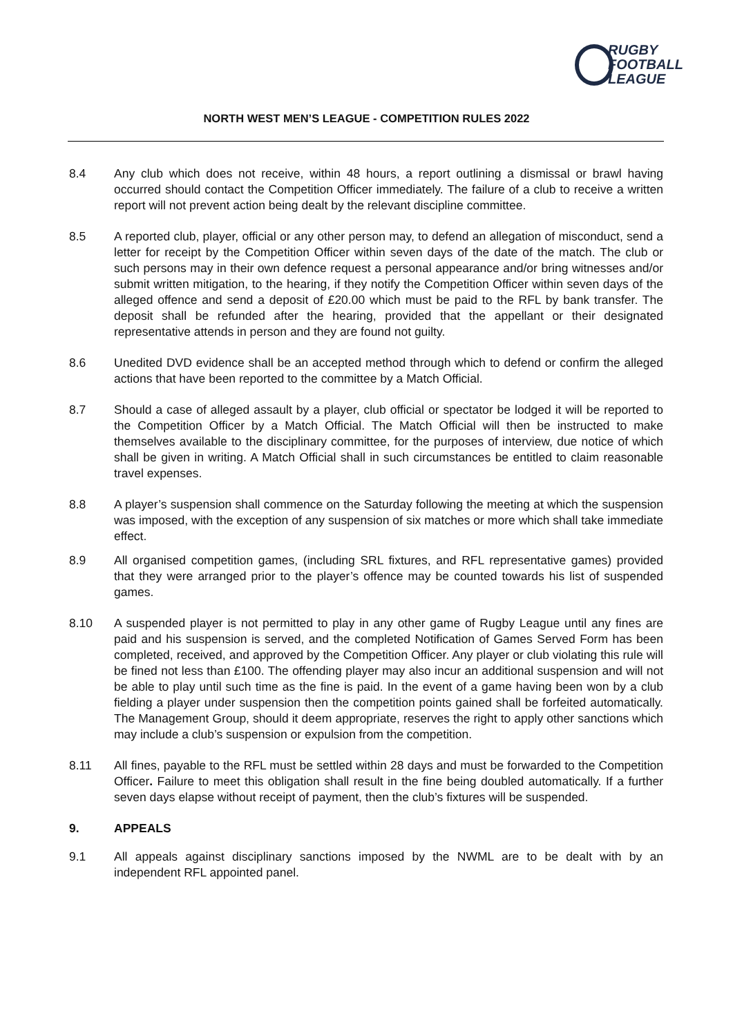RUGBY
FOOTBALL
LEAGUE
NORTH WEST MEN’S LEAGUE - COMPETITION RULES 2022
8.4 Any club which does not receive, within 48 hours, a report outlining a dismissal or brawl having occurred should contact the Competition Officer immediately. The failure of a club to receive a written report will not prevent action being dealt by the relevant discipline committee.
8.5 A reported club, player, official or any other person may, to defend an allegation of misconduct, send a letter for receipt by the Competition Officer within seven days of the date of the match. The club or such persons may in their own defence request a personal appearance and/or bring witnesses and/or submit written mitigation, to the hearing, if they notify the Competition Officer within seven days of the alleged offence and send a deposit of £20.00 which must be paid to the RFL by bank transfer. The deposit shall be refunded after the hearing, provided that the appellant or their designated representative attends in person and they are found not guilty.
8.6 Unedited DVD evidence shall be an accepted method through which to defend or confirm the alleged actions that have been reported to the committee by a Match Official.
8.7 Should a case of alleged assault by a player, club official or spectator be lodged it will be reported to the Competition Officer by a Match Official. The Match Official will then be instructed to make themselves available to the disciplinary committee, for the purposes of interview, due notice of which shall be given in writing. A Match Official shall in such circumstances be entitled to claim reasonable travel expenses.
8.8 A player’s suspension shall commence on the Saturday following the meeting at which the suspension was imposed, with the exception of any suspension of six matches or more which shall take immediate effect.
8.9 All organised competition games, (including SRL fixtures, and RFL representative games) provided that they were arranged prior to the player’s offence may be counted towards his list of suspended games.
8.10 A suspended player is not permitted to play in any other game of Rugby League until any fines are paid and his suspension is served, and the completed Notification of Games Served Form has been completed, received, and approved by the Competition Officer. Any player or club violating this rule will be fined not less than £100. The offending player may also incur an additional suspension and will not be able to play until such time as the fine is paid. In the event of a game having been won by a club fielding a player under suspension then the competition points gained shall be forfeited automatically. The Management Group, should it deem appropriate, reserves the right to apply other sanctions which may include a club’s suspension or expulsion from the competition.
8.11 All fines, payable to the RFL must be settled within 28 days and must be forwarded to the Competition Officer. Failure to meet this obligation shall result in the fine being doubled automatically. If a further seven days elapse without receipt of payment, then the club’s fixtures will be suspended.
9. APPEALS
9.1 All appeals against disciplinary sanctions imposed by the NWML are to be dealt with by an independent RFL appointed panel.